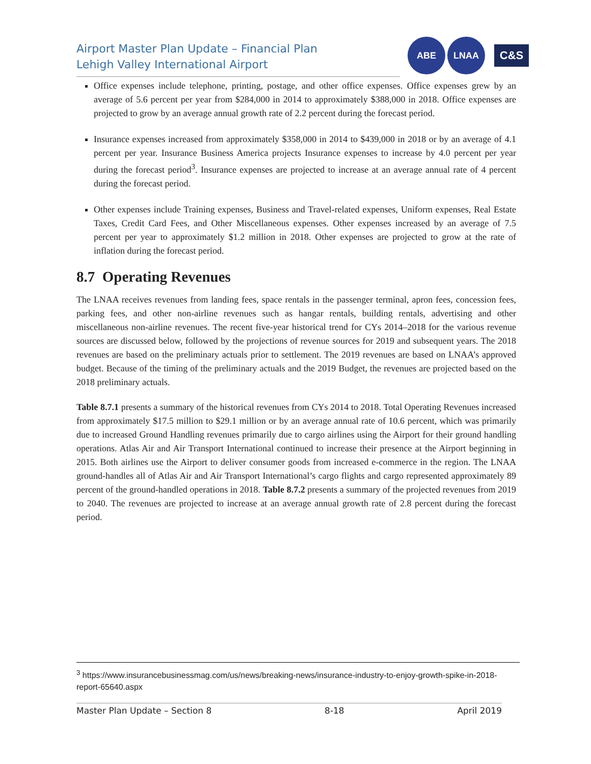Airport Master Plan Update – Financial Plan
Lehigh Valley International Airport
ABE LNAA
C&S
Office expenses include telephone, printing, postage, and other office expenses. Office expenses grew by an average of 5.6 percent per year from $284,000 in 2014 to approximately $388,000 in 2018. Office expenses are projected to grow by an average annual growth rate of 2.2 percent during the forecast period.
Insurance expenses increased from approximately $358,000 in 2014 to $439,000 in 2018 or by an average of 4.1 percent per year. Insurance Business America projects Insurance expenses to increase by 4.0 percent per year during the forecast period<sup>3</sup>. Insurance expenses are projected to increase at an average annual rate of 4 percent during the forecast period.
Other expenses include Training expenses, Business and Travel-related expenses, Uniform expenses, Real Estate Taxes, Credit Card Fees, and Other Miscellaneous expenses. Other expenses increased by an average of 7.5 percent per year to approximately $1.2 million in 2018. Other expenses are projected to grow at the rate of inflation during the forecast period.
8.7 Operating Revenues
The LNAA receives revenues from landing fees, space rentals in the passenger terminal, apron fees, concession fees, parking fees, and other non-airline revenues such as hangar rentals, building rentals, advertising and other miscellaneous non-airline revenues. The recent five-year historical trend for CYs 2014–2018 for the various revenue sources are discussed below, followed by the projections of revenue sources for 2019 and subsequent years. The 2018 revenues are based on the preliminary actuals prior to settlement. The 2019 revenues are based on LNAA’s approved budget. Because of the timing of the preliminary actuals and the 2019 Budget, the revenues are projected based on the 2018 preliminary actuals.
Table 8.7.1 presents a summary of the historical revenues from CYs 2014 to 2018. Total Operating Revenues increased from approximately $17.5 million to $29.1 million or by an average annual rate of 10.6 percent, which was primarily due to increased Ground Handling revenues primarily due to cargo airlines using the Airport for their ground handling operations. Atlas Air and Air Transport International continued to increase their presence at the Airport beginning in 2015. Both airlines use the Airport to deliver consumer goods from increased e-commerce in the region. The LNAA ground-handles all of Atlas Air and Air Transport International’s cargo flights and cargo represented approximately 89 percent of the ground-handled operations in 2018. Table 8.7.2 presents a summary of the projected revenues from 2019 to 2040. The revenues are projected to increase at an average annual growth rate of 2.8 percent during the forecast period.
<sup>3</sup> https://www.insurancebusinessmag.com/us/news/breaking-news/insurance-industry-to-enjoy-growth-spike-in-2018-report-65640.aspx
Master Plan Update – Section 8 8-18 April 2019